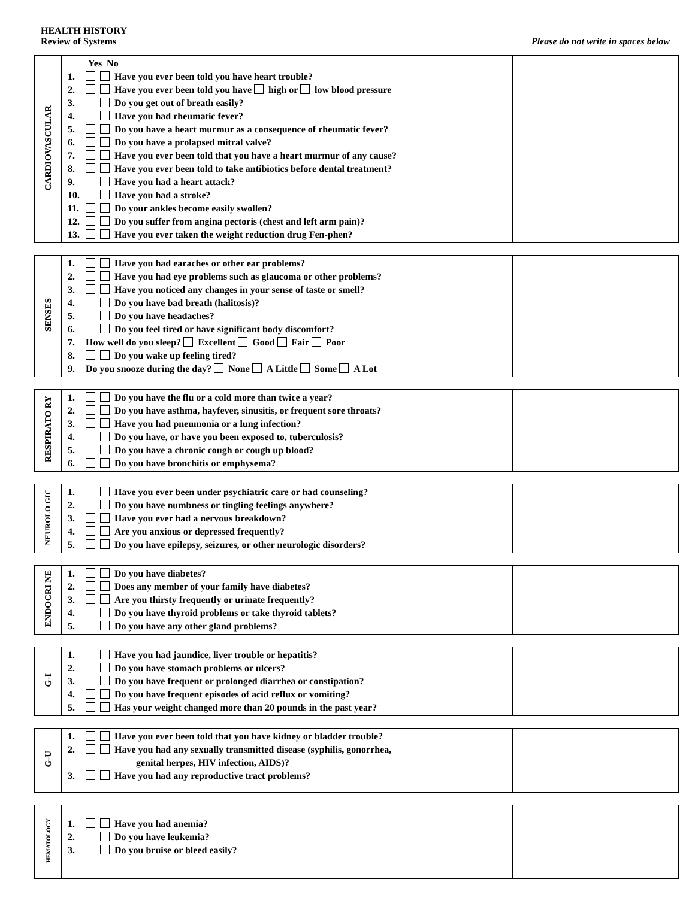HEALTH HISTORY
Review of Systems
Please do not write in spaces below
| CARDIOVASCULAR | Yes No 1. Have you ever been told you have heart trouble? 2. Have you ever been told you have high or low blood pressure 3. Do you get out of breath easily? 4. Have you had rheumatic fever? 5. Do you have a heart murmur as a consequence of rheumatic fever? 6. Do you have a prolapsed mitral valve? 7. Have you ever been told that you have a heart murmur of any cause? 8. Have you ever been told to take antibiotics before dental treatment? 9. Have you had a heart attack? 10. Have you had a stroke? 11. Do your ankles become easily swollen? 12. Do you suffer from angina pectoris (chest and left arm pain)? 13. Have you ever taken the weight reduction drug Fen-phen? | |
| SENSES | 1. Have you had earaches or other ear problems? 2. Have you had eye problems such as glaucoma or other problems? 3. Have you noticed any changes in your sense of taste or smell? 4. Do you have bad breath (halitosis)? 5. Do you have headaches? 6. Do you feel tired or have significant body discomfort? 7. How well do you sleep? Excellent Good Fair Poor 8. Do you wake up feeling tired? 9. Do you snooze during the day? None A Little Some A Lot | |
| RESPIRATO RY | 1. Do you have the flu or a cold more than twice a year? 2. Do you have asthma, hayfever, sinusitis, or frequent sore throats? 3. Have you had pneumonia or a lung infection? 4. Do you have, or have you been exposed to, tuberculosis? 5. Do you have a chronic cough or cough up blood? 6. Do you have bronchitis or emphysema? | |
| NEUROLO GIC | 1. Have you ever been under psychiatric care or had counseling? 2. Do you have numbness or tingling feelings anywhere? 3. Have you ever had a nervous breakdown? 4. Are you anxious or depressed frequently? 5. Do you have epilepsy, seizures, or other neurologic disorders? | |
| ENDOCRI NE | 1. Do you have diabetes? 2. Does any member of your family have diabetes? 3. Are you thirsty frequently or urinate frequently? 4. Do you have thyroid problems or take thyroid tablets? 5. Do you have any other gland problems? | |
| G-I | 1. Have you had jaundice, liver trouble or hepatitis? 2. Do you have stomach problems or ulcers? 3. Do you have frequent or prolonged diarrhea or constipation? 4. Do you have frequent episodes of acid reflux or vomiting? 5. Has your weight changed more than 20 pounds in the past year? | |
| G-U | 1. Have you ever been told that you have kidney or bladder trouble? 2. Have you had any sexually transmitted disease (syphilis, gonorrhea, genital herpes, HIV infection, AIDS)? 3. Have you had any reproductive tract problems? | |
| HEMATOLOGY | 1. Have you had anemia? 2. Do you have leukemia? 3. Do you bruise or bleed easily? | |